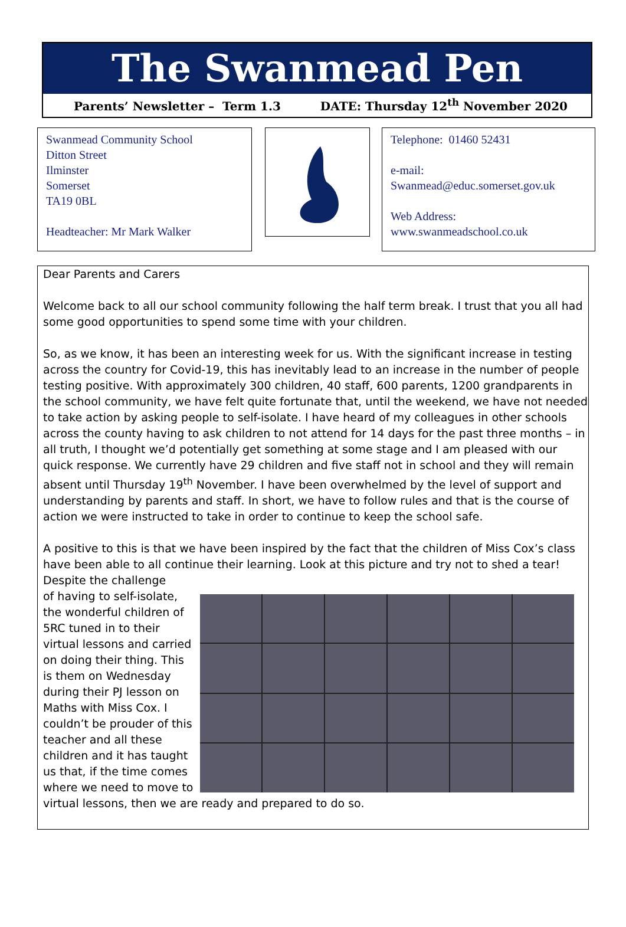The Swanmead Pen
Parents’ Newsletter – Term 1.3 DATE: Thursday 12<sup>th</sup> November 2020
Swanmead Community School
Ditton Street
Ilminster
Somerset
TA19 0BL
Headteacher: Mr Mark Walker
Telephone: 01460 52431
e-mail:
Swanmead@educ.somerset.gov.uk
Web Address:
www.swanmeadschool.co.uk
Dear Parents and Carers
Welcome back to all our school community following the half term break. I trust that you all had some good opportunities to spend some time with your children.
So, as we know, it has been an interesting week for us. With the significant increase in testing across the country for Covid-19, this has inevitably lead to an increase in the number of people testing positive. With approximately 300 children, 40 staff, 600 parents, 1200 grandparents in the school community, we have felt quite fortunate that, until the weekend, we have not needed to take action by asking people to self-isolate. I have heard of my colleagues in other schools across the county having to ask children to not attend for 14 days for the past three months – in all truth, I thought we’d potentially get something at some stage and I am pleased with our quick response. We currently have 29 children and five staff not in school and they will remain absent until Thursday 19<sup>th</sup> November. I have been overwhelmed by the level of support and understanding by parents and staff. In short, we have to follow rules and that is the course of action we were instructed to take in order to continue to keep the school safe.
A positive to this is that we have been inspired by the fact that the children of Miss Cox’s class have been able to all continue their learning. Look at this picture and try not to shed a tear! Despite the challenge
of having to self-isolate, the wonderful children of 5RC tuned in to their virtual lessons and carried on doing their thing. This is them on Wednesday during their PJ lesson on Maths with Miss Cox. I couldn’t be prouder of this teacher and all these children and it has taught us that, if the time comes where we need to move to virtual lessons, then we are ready and prepared to do so.